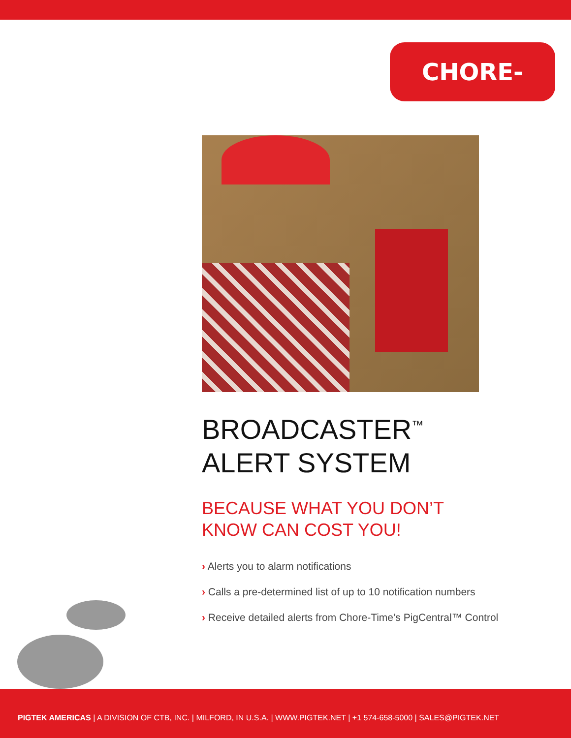CHORE-TIME<sup>®</sup>
BROADCASTER<sup>™</sup>
ALERT SYSTEM
BECAUSE WHAT YOU DON’T
KNOW CAN COST YOU!
› Alerts you to alarm notifications
› Calls a pre-determined list of up to 10 notification numbers
› Receive detailed alerts from Chore-Time’s PigCentral™ Control
PIGTEK AMERICAS | A DIVISION OF CTB, INC. | MILFORD, IN U.S.A. | WWW.PIGTEK.NET | +1 574-658-5000 | SALES@PIGTEK.NET